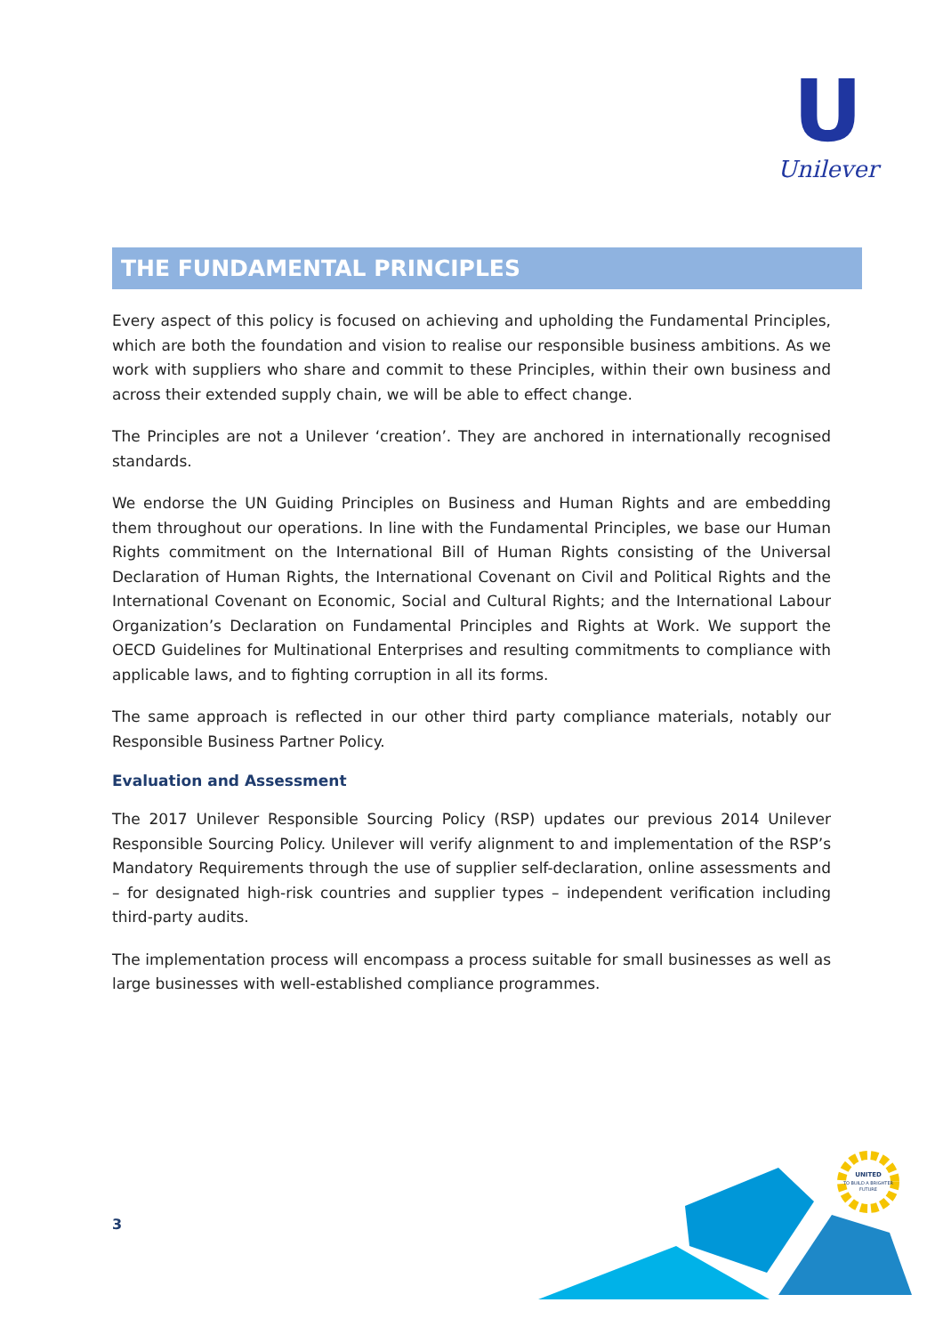U
Unilever
THE FUNDAMENTAL PRINCIPLES
Every aspect of this policy is focused on achieving and upholding the Fundamental Principles, which are both the foundation and vision to realise our responsible business ambitions. As we work with suppliers who share and commit to these Principles, within their own business and across their extended supply chain, we will be able to effect change.
The Principles are not a Unilever ‘creation’. They are anchored in internationally recognised standards.
We endorse the UN Guiding Principles on Business and Human Rights and are embedding them throughout our operations. In line with the Fundamental Principles, we base our Human Rights commitment on the International Bill of Human Rights consisting of the Universal Declaration of Human Rights, the International Covenant on Civil and Political Rights and the International Covenant on Economic, Social and Cultural Rights; and the International Labour Organization’s Declaration on Fundamental Principles and Rights at Work. We support the OECD Guidelines for Multinational Enterprises and resulting commitments to compliance with applicable laws, and to fighting corruption in all its forms.
The same approach is reflected in our other third party compliance materials, notably our Responsible Business Partner Policy.
Evaluation and Assessment
The 2017 Unilever Responsible Sourcing Policy (RSP) updates our previous 2014 Unilever Responsible Sourcing Policy. Unilever will verify alignment to and implementation of the RSP’s Mandatory Requirements through the use of supplier self-declaration, online assessments and – for designated high-risk countries and supplier types – independent verification including third-party audits.
The implementation process will encompass a process suitable for small businesses as well as large businesses with well-established compliance programmes.
3
UNITED
TO BUILD A BRIGHTER
FUTURE